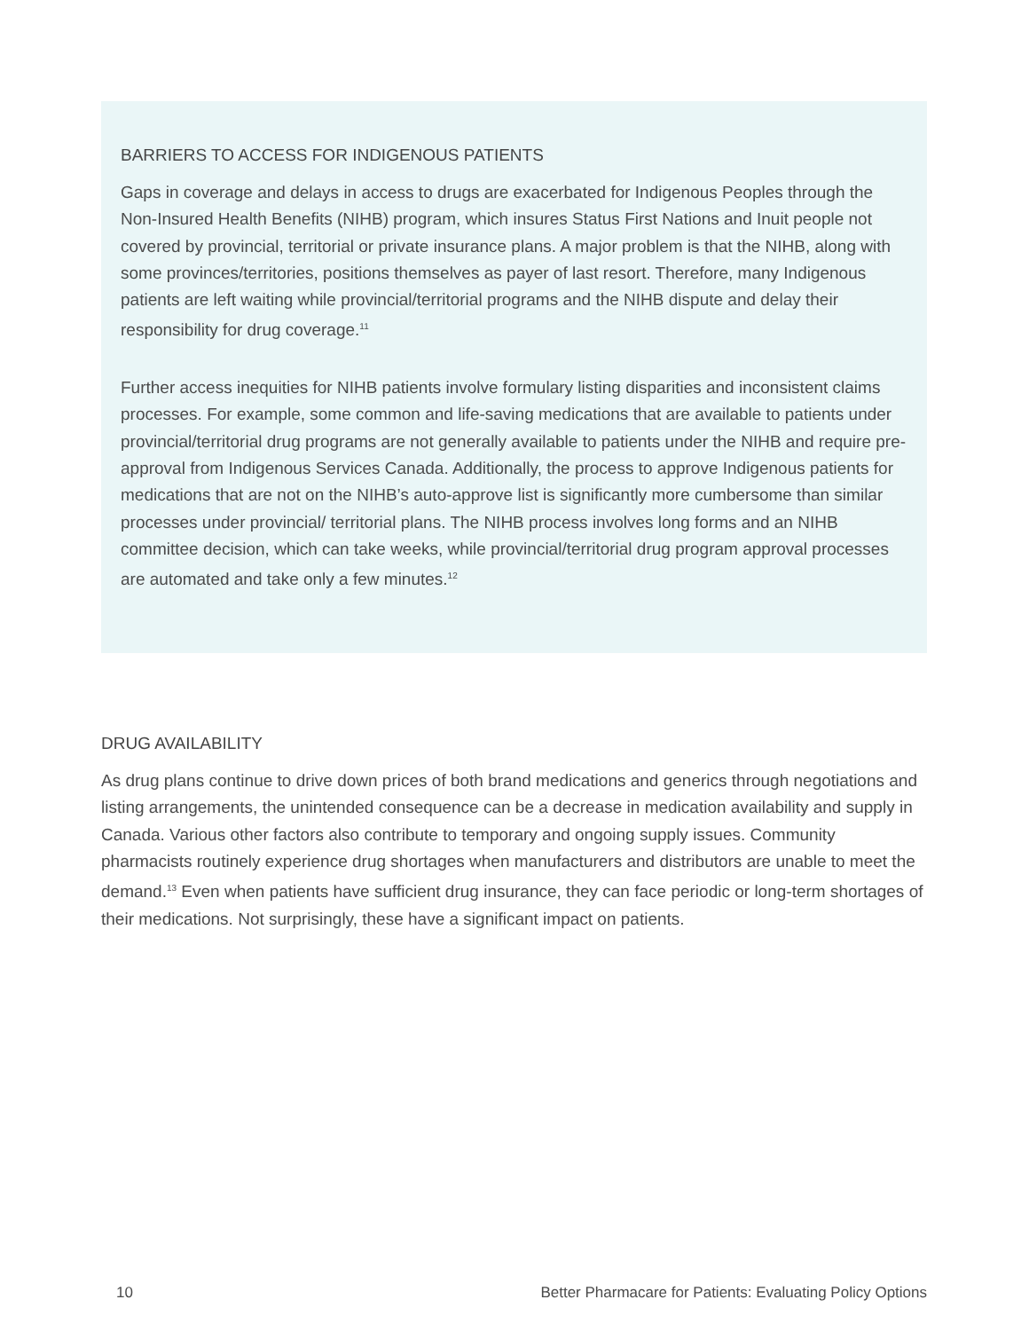BARRIERS TO ACCESS FOR INDIGENOUS PATIENTS
Gaps in coverage and delays in access to drugs are exacerbated for Indigenous Peoples through the Non-Insured Health Benefits (NIHB) program, which insures Status First Nations and Inuit people not covered by provincial, territorial or private insurance plans. A major problem is that the NIHB, along with some provinces/territories, positions themselves as payer of last resort. Therefore, many Indigenous patients are left waiting while provincial/territorial programs and the NIHB dispute and delay their responsibility for drug coverage.<sup>11</sup>
Further access inequities for NIHB patients involve formulary listing disparities and inconsistent claims processes. For example, some common and life-saving medications that are available to patients under provincial/territorial drug programs are not generally available to patients under the NIHB and require pre-approval from Indigenous Services Canada. Additionally, the process to approve Indigenous patients for medications that are not on the NIHB’s auto-approve list is significantly more cumbersome than similar processes under provincial/ territorial plans. The NIHB process involves long forms and an NIHB committee decision, which can take weeks, while provincial/territorial drug program approval processes are automated and take only a few minutes.<sup>12</sup>
DRUG AVAILABILITY
As drug plans continue to drive down prices of both brand medications and generics through negotiations and listing arrangements, the unintended consequence can be a decrease in medication availability and supply in Canada. Various other factors also contribute to temporary and ongoing supply issues. Community pharmacists routinely experience drug shortages when manufacturers and distributors are unable to meet the demand.<sup>13</sup> Even when patients have sufficient drug insurance, they can face periodic or long-term shortages of their medications. Not surprisingly, these have a significant impact on patients.
10 Better Pharmacare for Patients: Evaluating Policy Options